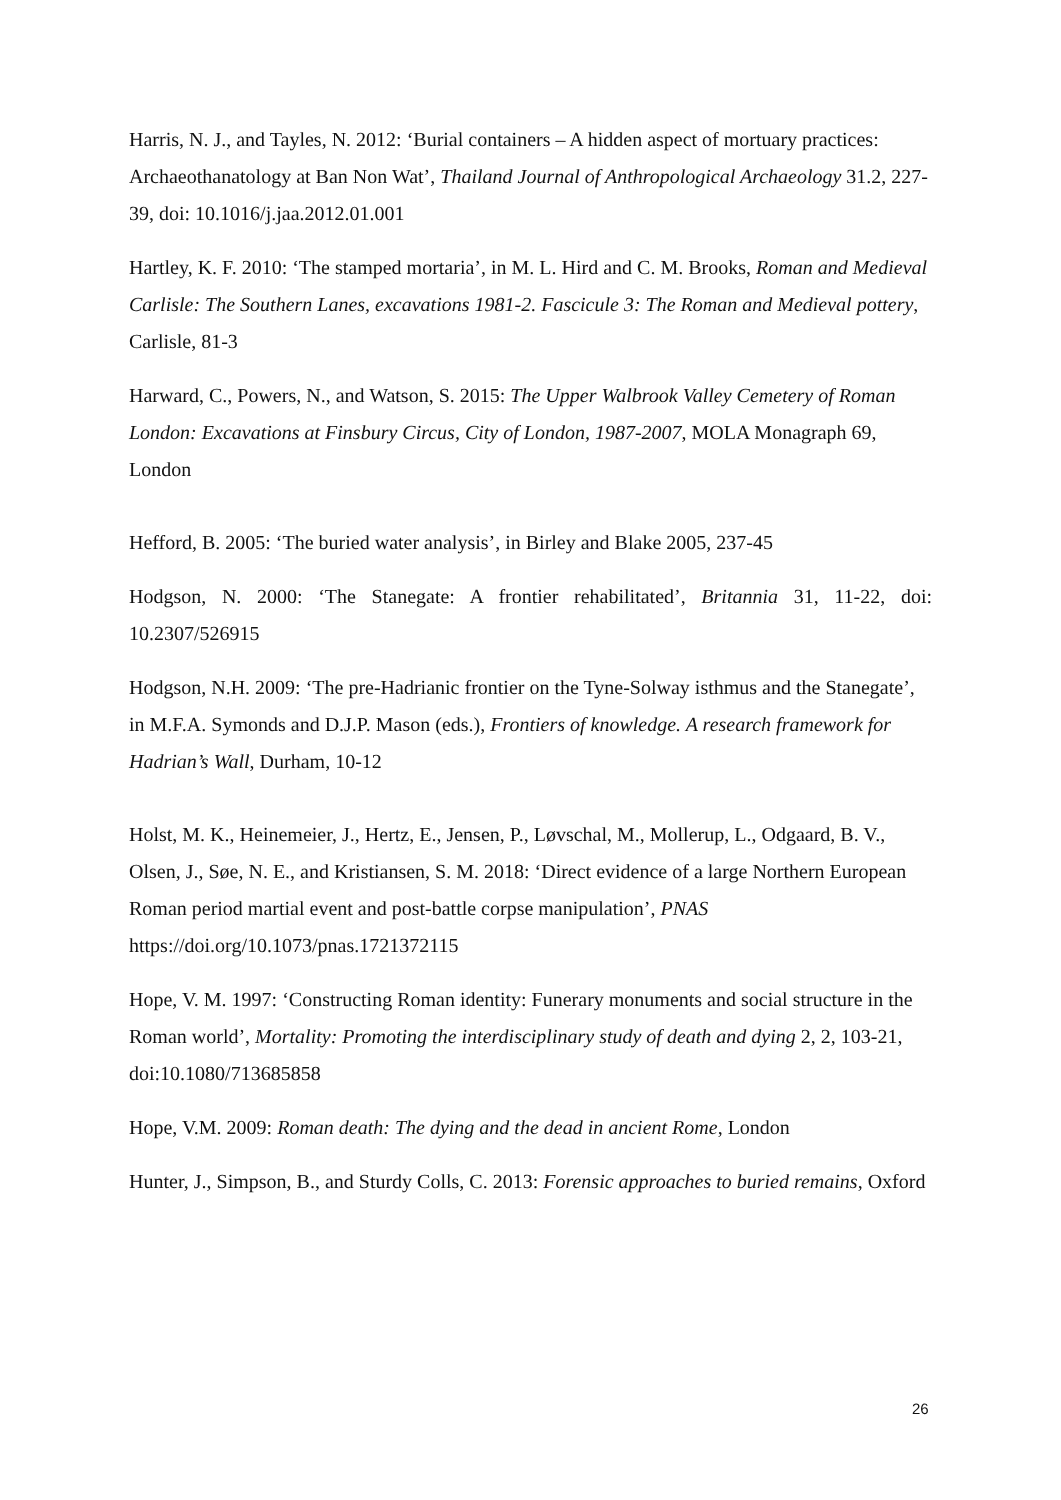Harris, N. J., and Tayles, N. 2012: ‘Burial containers – A hidden aspect of mortuary practices: Archaeothanatology at Ban Non Wat’, Thailand Journal of Anthropological Archaeology 31.2, 227-39, doi: 10.1016/j.jaa.2012.01.001
Hartley, K. F. 2010: ‘The stamped mortaria’, in M. L. Hird and C. M. Brooks, Roman and Medieval Carlisle: The Southern Lanes, excavations 1981-2. Fascicule 3: The Roman and Medieval pottery, Carlisle, 81-3
Harward, C., Powers, N., and Watson, S. 2015: The Upper Walbrook Valley Cemetery of Roman London: Excavations at Finsbury Circus, City of London, 1987-2007, MOLA Monagraph 69, London
Hefford, B. 2005: ‘The buried water analysis’, in Birley and Blake 2005, 237-45
Hodgson, N. 2000: ‘The Stanegate: A frontier rehabilitated’, Britannia 31, 11-22, doi: 10.2307/526915
Hodgson, N.H. 2009: ‘The pre-Hadrianic frontier on the Tyne-Solway isthmus and the Stanegate’, in M.F.A. Symonds and D.J.P. Mason (eds.), Frontiers of knowledge. A research framework for Hadrian’s Wall, Durham, 10-12
Holst, M. K., Heinemeier, J., Hertz, E., Jensen, P., Løvschal, M., Mollerup, L., Odgaard, B. V., Olsen, J., Søe, N. E., and Kristiansen, S. M. 2018: ‘Direct evidence of a large Northern European Roman period martial event and post-battle corpse manipulation’, PNAS https://doi.org/10.1073/pnas.1721372115
Hope, V. M. 1997: ‘Constructing Roman identity: Funerary monuments and social structure in the Roman world’, Mortality: Promoting the interdisciplinary study of death and dying 2, 2, 103-21, doi:10.1080/713685858
Hope, V.M. 2009: Roman death: The dying and the dead in ancient Rome, London
Hunter, J., Simpson, B., and Sturdy Colls, C. 2013: Forensic approaches to buried remains, Oxford
26